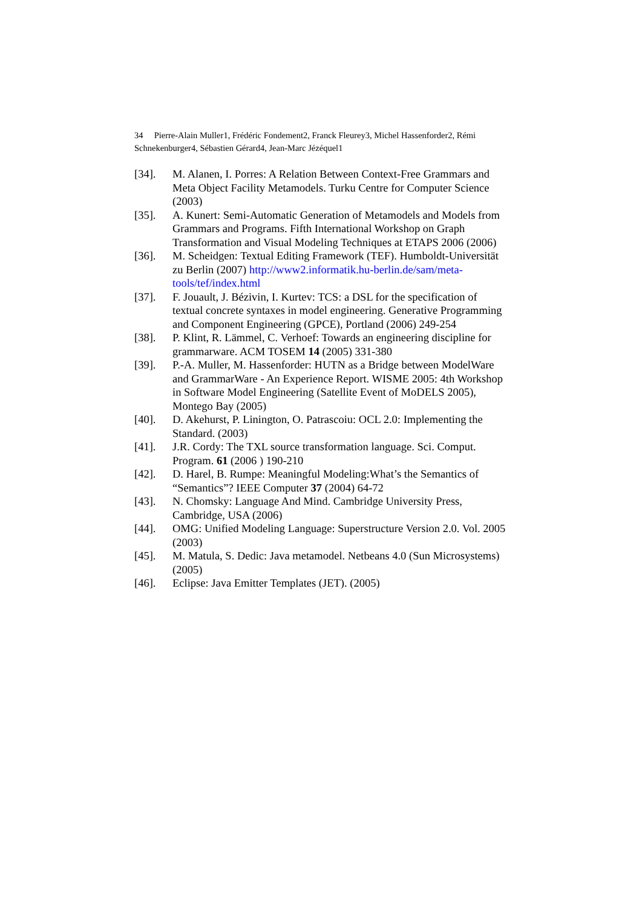34 Pierre-Alain Muller1, Frédéric Fondement2, Franck Fleurey3, Michel Hassenforder2, Rémi Schnekenburger4, Sébastien Gérard4, Jean-Marc Jézéquel1
[34]. M. Alanen, I. Porres: A Relation Between Context-Free Grammars and Meta Object Facility Metamodels. Turku Centre for Computer Science (2003)
[35]. A. Kunert: Semi-Automatic Generation of Metamodels and Models from Grammars and Programs. Fifth International Workshop on Graph Transformation and Visual Modeling Techniques at ETAPS 2006 (2006)
[36]. M. Scheidgen: Textual Editing Framework (TEF). Humboldt-Universität zu Berlin (2007) http://www2.informatik.hu-berlin.de/sam/meta-tools/tef/index.html
[37]. F. Jouault, J. Bézivin, I. Kurtev: TCS: a DSL for the specification of textual concrete syntaxes in model engineering. Generative Programming and Component Engineering (GPCE), Portland (2006) 249-254
[38]. P. Klint, R. Lämmel, C. Verhoef: Towards an engineering discipline for grammarware. ACM TOSEM 14 (2005) 331-380
[39]. P.-A. Muller, M. Hassenforder: HUTN as a Bridge between ModelWare and GrammarWare - An Experience Report. WISME 2005: 4th Workshop in Software Model Engineering (Satellite Event of MoDELS 2005), Montego Bay (2005)
[40]. D. Akehurst, P. Linington, O. Patrascoiu: OCL 2.0: Implementing the Standard. (2003)
[41]. J.R. Cordy: The TXL source transformation language. Sci. Comput. Program. 61 (2006 ) 190-210
[42]. D. Harel, B. Rumpe: Meaningful Modeling:What’s the Semantics of “Semantics”? IEEE Computer 37 (2004) 64-72
[43]. N. Chomsky: Language And Mind. Cambridge University Press, Cambridge, USA (2006)
[44]. OMG: Unified Modeling Language: Superstructure Version 2.0. Vol. 2005 (2003)
[45]. M. Matula, S. Dedic: Java metamodel. Netbeans 4.0 (Sun Microsystems) (2005)
[46]. Eclipse: Java Emitter Templates (JET). (2005)